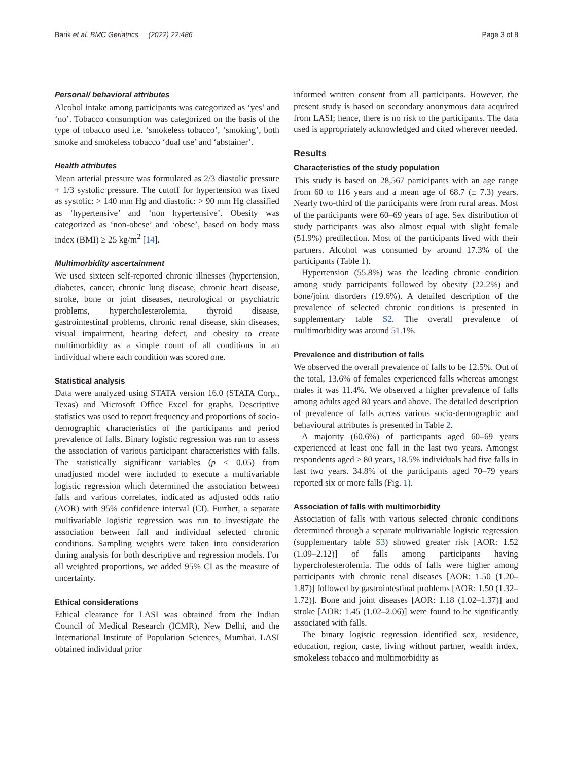Barik et al. BMC Geriatrics (2022) 22:486 Page 3 of 8
Personal/ behavioral attributes
Alcohol intake among participants was categorized as ‘yes’ and ‘no’. Tobacco consumption was categorized on the basis of the type of tobacco used i.e. ‘smokeless tobacco’, ‘smoking’, both smoke and smokeless tobacco ‘dual use’ and ‘abstainer’.
Health attributes
Mean arterial pressure was formulated as 2/3 diastolic pressure + 1/3 systolic pressure. The cutoff for hypertension was fixed as systolic: > 140 mm Hg and diastolic: > 90 mm Hg classified as ‘hypertensive’ and ‘non hypertensive’. Obesity was categorized as ‘non-obese’ and ‘obese’, based on body mass index (BMI) ≥ 25 kg/m<sup>2</sup> [14].
Multimorbidity ascertainment
We used sixteen self-reported chronic illnesses (hypertension, diabetes, cancer, chronic lung disease, chronic heart disease, stroke, bone or joint diseases, neurological or psychiatric problems, hypercholesterolemia, thyroid disease, gastrointestinal problems, chronic renal disease, skin diseases, visual impairment, hearing defect, and obesity to create multimorbidity as a simple count of all conditions in an individual where each condition was scored one.
Statistical analysis
Data were analyzed using STATA version 16.0 (STATA Corp., Texas) and Microsoft Office Excel for graphs. Descriptive statistics was used to report frequency and proportions of socio-demographic characteristics of the participants and period prevalence of falls. Binary logistic regression was run to assess the association of various participant characteristics with falls. The statistically significant variables (p < 0.05) from unadjusted model were included to execute a multivariable logistic regression which determined the association between falls and various correlates, indicated as adjusted odds ratio (AOR) with 95% confidence interval (CI). Further, a separate multivariable logistic regression was run to investigate the association between fall and individual selected chronic conditions. Sampling weights were taken into consideration during analysis for both descriptive and regression models. For all weighted proportions, we added 95% CI as the measure of uncertainty.
Ethical considerations
Ethical clearance for LASI was obtained from the Indian Council of Medical Research (ICMR), New Delhi, and the International Institute of Population Sciences, Mumbai. LASI obtained individual prior
informed written consent from all participants. However, the present study is based on secondary anonymous data acquired from LASI; hence, there is no risk to the participants. The data used is appropriately acknowledged and cited wherever needed.
Results
Characteristics of the study population
This study is based on 28,567 participants with an age range from 60 to 116 years and a mean age of 68.7 (± 7.3) years. Nearly two-third of the participants were from rural areas. Most of the participants were 60–69 years of age. Sex distribution of study participants was also almost equal with slight female (51.9%) predilection. Most of the participants lived with their partners. Alcohol was consumed by around 17.3% of the participants (Table 1).
Hypertension (55.8%) was the leading chronic condition among study participants followed by obesity (22.2%) and bone/joint disorders (19.6%). A detailed description of the prevalence of selected chronic conditions is presented in supplementary table S2. The overall prevalence of multimorbidity was around 51.1%.
Prevalence and distribution of falls
We observed the overall prevalence of falls to be 12.5%. Out of the total, 13.6% of females experienced falls whereas amongst males it was 11.4%. We observed a higher prevalence of falls among adults aged 80 years and above. The detailed description of prevalence of falls across various socio-demographic and behavioural attributes is presented in Table 2.
A majority (60.6%) of participants aged 60–69 years experienced at least one fall in the last two years. Amongst respondents aged ≥ 80 years, 18.5% individuals had five falls in last two years. 34.8% of the participants aged 70–79 years reported six or more falls (Fig. 1).
Association of falls with multimorbidity
Association of falls with various selected chronic conditions determined through a separate multivariable logistic regression (supplementary table S3) showed greater risk [AOR: 1.52 (1.09–2.12)] of falls among participants having hypercholesterolemia. The odds of falls were higher among participants with chronic renal diseases [AOR: 1.50 (1.20–1.87)] followed by gastrointestinal problems [AOR: 1.50 (1.32–1.72)]. Bone and joint diseases [AOR: 1.18 (1.02–1.37)] and stroke [AOR: 1.45 (1.02–2.06)] were found to be significantly associated with falls.
The binary logistic regression identified sex, residence, education, region, caste, living without partner, wealth index, smokeless tobacco and multimorbidity as